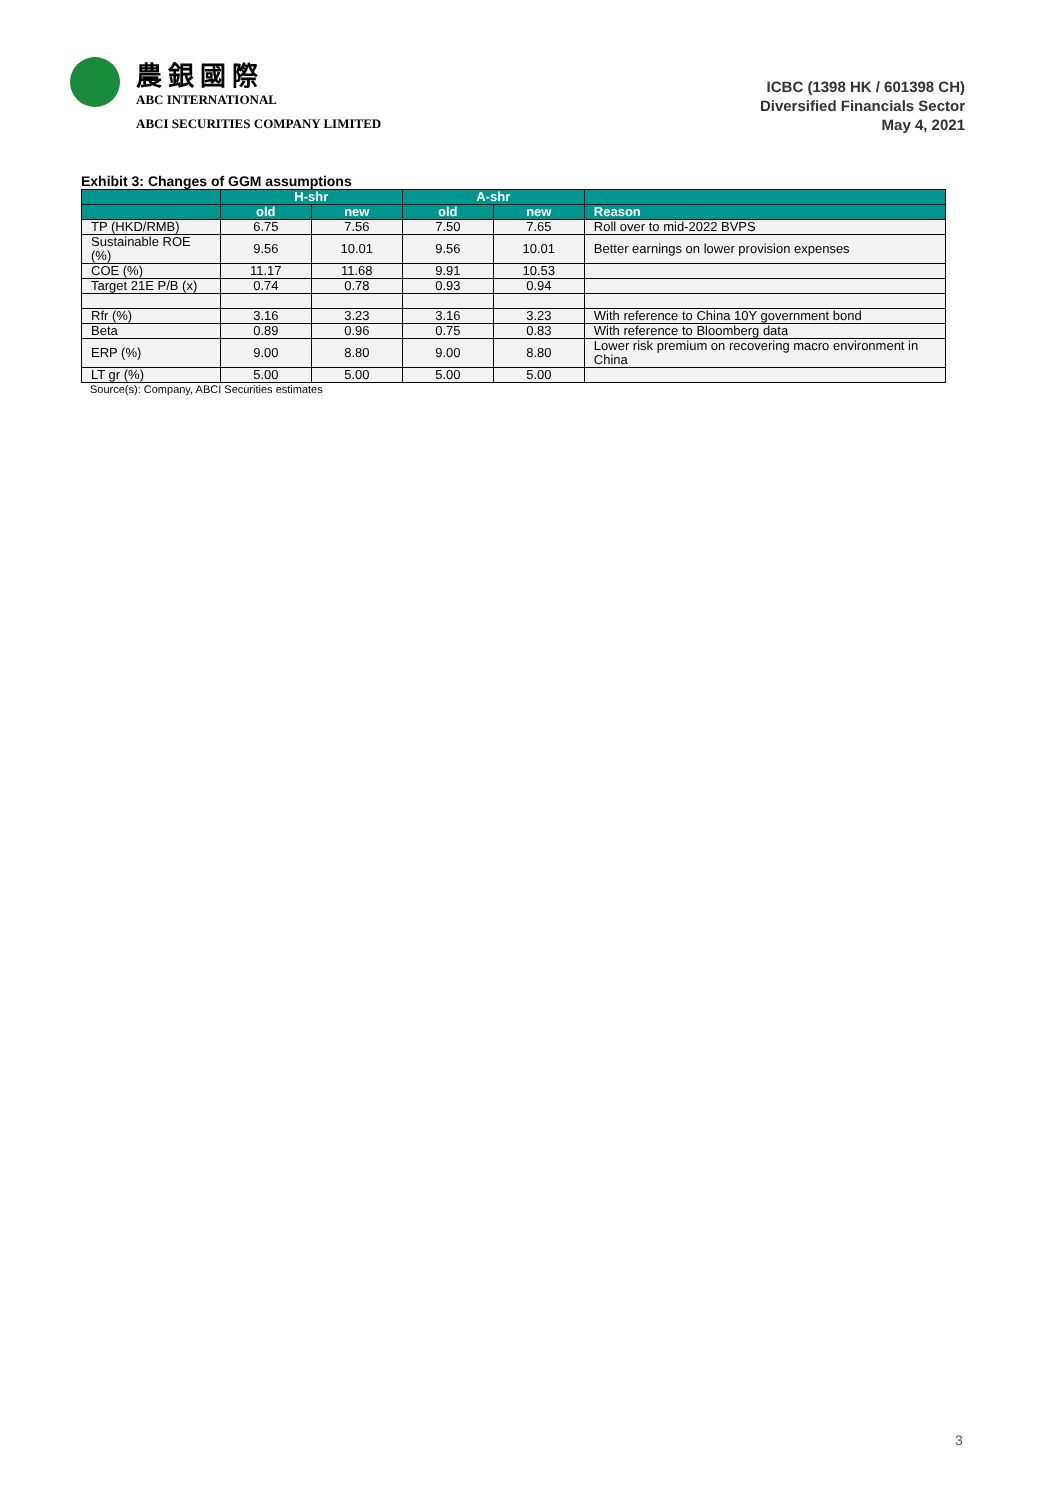農銀國際
ABC INTERNATIONAL
ABCI SECURITIES COMPANY LIMITED
ICBC (1398 HK / 601398 CH)
Diversified Financials Sector
May 4, 2021
Exhibit 3: Changes of GGM assumptions
| | H-shr | | A-shr | | |
| --- | --- | --- | --- | --- | --- |
| | old | new | old | new | Reason |
| TP (HKD/RMB) | 6.75 | 7.56 | 7.50 | 7.65 | Roll over to mid-2022 BVPS |
| Sustainable ROE (%) | 9.56 | 10.01 | 9.56 | 10.01 | Better earnings on lower provision expenses |
| COE (%) | 11.17 | 11.68 | 9.91 | 10.53 | |
| Target 21E P/B (x) | 0.74 | 0.78 | 0.93 | 0.94 | |
| Rfr (%) | 3.16 | 3.23 | 3.16 | 3.23 | With reference to China 10Y government bond |
| Beta | 0.89 | 0.96 | 0.75 | 0.83 | With reference to Bloomberg data |
| ERP (%) | 9.00 | 8.80 | 9.00 | 8.80 | Lower risk premium on recovering macro environment in China |
| LT gr (%) | 5.00 | 5.00 | 5.00 | 5.00 | |
Source(s): Company, ABCI Securities estimates
3